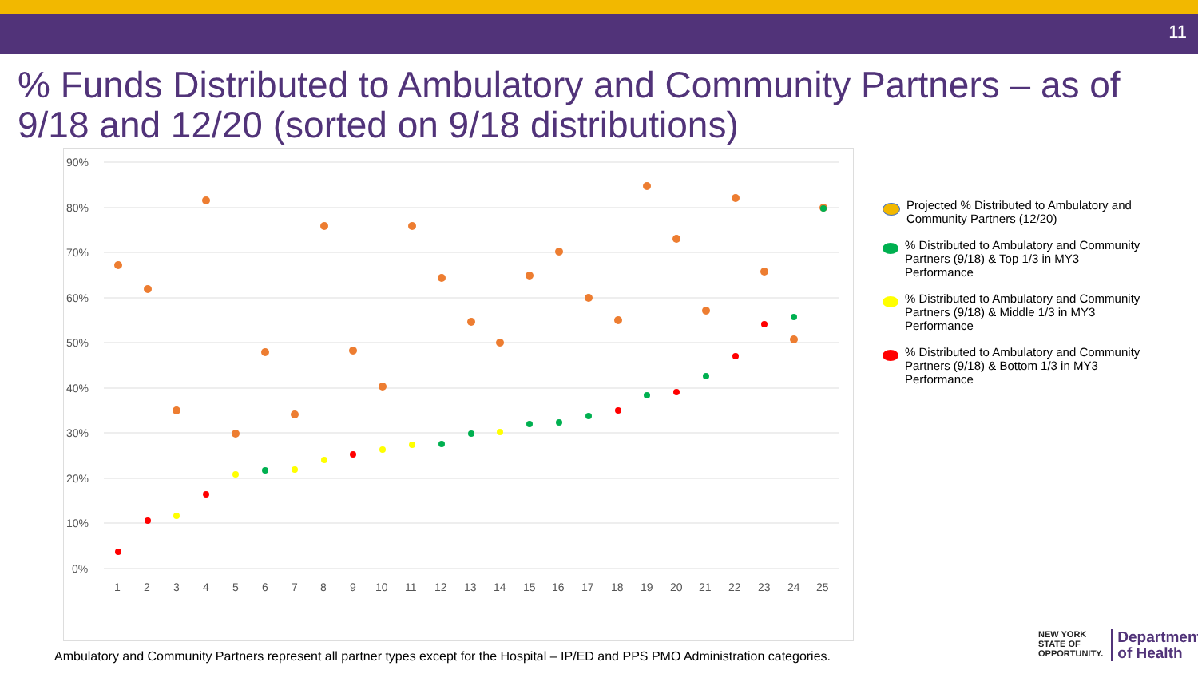11
% Funds Distributed to Ambulatory and Community Partners – as of 9/18 and 12/20 (sorted on 9/18 distributions)
90%
80%
70%
60%
50%
40%
30%
20%
10%
0%
1
2
3
4
5
6
7
8
9
10
11
12
13
14
15
16
17
18
19
20
21
22
23
24
25
Projected % Distributed to Ambulatory and Community Partners (12/20)
% Distributed to Ambulatory and Community Partners (9/18) & Top 1/3 in MY3 Performance
% Distributed to Ambulatory and Community Partners (9/18) & Middle 1/3 in MY3 Performance
% Distributed to Ambulatory and Community Partners (9/18) & Bottom 1/3 in MY3 Performance
Ambulatory and Community Partners represent all partner types except for the Hospital – IP/ED and PPS PMO Administration categories.
NEW YORK
STATE OF
OPPORTUNITY.
Department
of Health